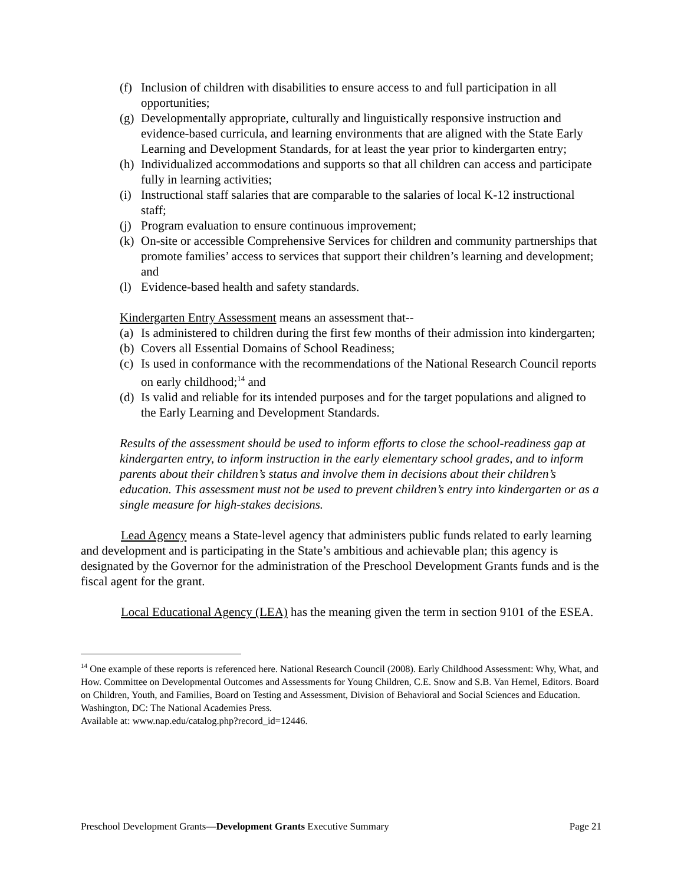(f) Inclusion of children with disabilities to ensure access to and full participation in all opportunities;
(g) Developmentally appropriate, culturally and linguistically responsive instruction and evidence-based curricula, and learning environments that are aligned with the State Early Learning and Development Standards, for at least the year prior to kindergarten entry;
(h) Individualized accommodations and supports so that all children can access and participate fully in learning activities;
(i) Instructional staff salaries that are comparable to the salaries of local K-12 instructional staff;
(j) Program evaluation to ensure continuous improvement;
(k) On-site or accessible Comprehensive Services for children and community partnerships that promote families’ access to services that support their children’s learning and development; and
(l) Evidence-based health and safety standards.
Kindergarten Entry Assessment means an assessment that--
(a) Is administered to children during the first few months of their admission into kindergarten;
(b) Covers all Essential Domains of School Readiness;
(c) Is used in conformance with the recommendations of the National Research Council reports on early childhood;<sup>14</sup> and
(d) Is valid and reliable for its intended purposes and for the target populations and aligned to the Early Learning and Development Standards.
Results of the assessment should be used to inform efforts to close the school-readiness gap at kindergarten entry, to inform instruction in the early elementary school grades, and to inform parents about their children’s status and involve them in decisions about their children’s education. This assessment must not be used to prevent children’s entry into kindergarten or as a single measure for high-stakes decisions.
Lead Agency means a State-level agency that administers public funds related to early learning and development and is participating in the State’s ambitious and achievable plan; this agency is designated by the Governor for the administration of the Preschool Development Grants funds and is the fiscal agent for the grant.
Local Educational Agency (LEA) has the meaning given the term in section 9101 of the ESEA.
<sup>14</sup> One example of these reports is referenced here. National Research Council (2008). Early Childhood Assessment: Why, What, and How. Committee on Developmental Outcomes and Assessments for Young Children, C.E. Snow and S.B. Van Hemel, Editors. Board on Children, Youth, and Families, Board on Testing and Assessment, Division of Behavioral and Social Sciences and Education. Washington, DC: The National Academies Press.
Available at: www.nap.edu/catalog.php?record_id=12446.
Preschool Development Grants—Development Grants Executive Summary Page 21